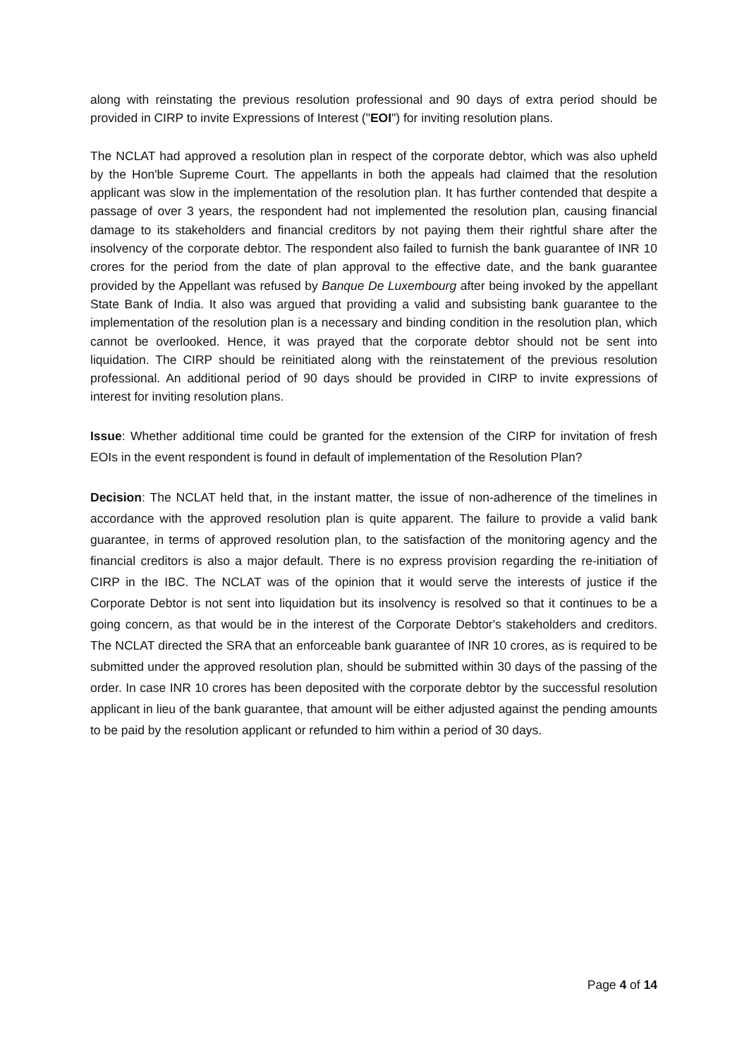along with reinstating the previous resolution professional and 90 days of extra period should be provided in CIRP to invite Expressions of Interest ("EOI") for inviting resolution plans.
The NCLAT had approved a resolution plan in respect of the corporate debtor, which was also upheld by the Hon'ble Supreme Court. The appellants in both the appeals had claimed that the resolution applicant was slow in the implementation of the resolution plan. It has further contended that despite a passage of over 3 years, the respondent had not implemented the resolution plan, causing financial damage to its stakeholders and financial creditors by not paying them their rightful share after the insolvency of the corporate debtor. The respondent also failed to furnish the bank guarantee of INR 10 crores for the period from the date of plan approval to the effective date, and the bank guarantee provided by the Appellant was refused by Banque De Luxembourg after being invoked by the appellant State Bank of India. It also was argued that providing a valid and subsisting bank guarantee to the implementation of the resolution plan is a necessary and binding condition in the resolution plan, which cannot be overlooked. Hence, it was prayed that the corporate debtor should not be sent into liquidation. The CIRP should be reinitiated along with the reinstatement of the previous resolution professional. An additional period of 90 days should be provided in CIRP to invite expressions of interest for inviting resolution plans.
Issue: Whether additional time could be granted for the extension of the CIRP for invitation of fresh EOIs in the event respondent is found in default of implementation of the Resolution Plan?
Decision: The NCLAT held that, in the instant matter, the issue of non-adherence of the timelines in accordance with the approved resolution plan is quite apparent. The failure to provide a valid bank guarantee, in terms of approved resolution plan, to the satisfaction of the monitoring agency and the financial creditors is also a major default. There is no express provision regarding the re-initiation of CIRP in the IBC. The NCLAT was of the opinion that it would serve the interests of justice if the Corporate Debtor is not sent into liquidation but its insolvency is resolved so that it continues to be a going concern, as that would be in the interest of the Corporate Debtor's stakeholders and creditors. The NCLAT directed the SRA that an enforceable bank guarantee of INR 10 crores, as is required to be submitted under the approved resolution plan, should be submitted within 30 days of the passing of the order. In case INR 10 crores has been deposited with the corporate debtor by the successful resolution applicant in lieu of the bank guarantee, that amount will be either adjusted against the pending amounts to be paid by the resolution applicant or refunded to him within a period of 30 days.
Page 4 of 14